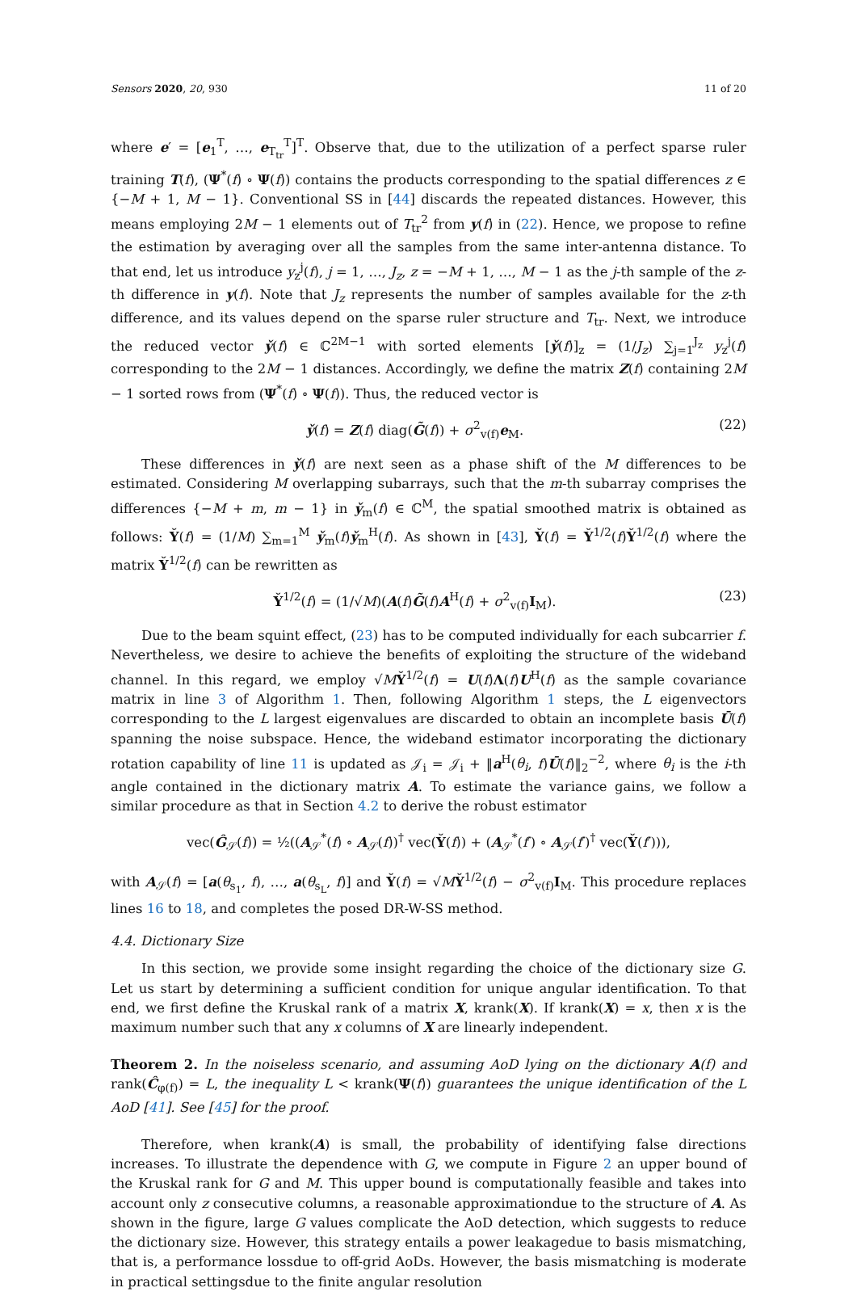Sensors 2020, 20, 930 11 of 20
where e′ = [e<sub>1</sub><sup>T</sup>, …, e<sub>T<sub>tr</sub></sub><sup>T</sup>]<sup>T</sup>. Observe that, due to the utilization of a perfect sparse ruler training T(f), (Ψ<sup>*</sup>(f) ∘ Ψ(f)) contains the products corresponding to the spatial differences z ∈ {−M + 1, M − 1}. Conventional SS in [44] discards the repeated distances. However, this means employing 2M − 1 elements out of T<sub>tr</sub><sup>2</sup> from y(f) in (22). Hence, we propose to refine the estimation by averaging over all the samples from the same inter-antenna distance. To that end, let us introduce y<sub>z</sub><sup>j</sup>(f), j = 1, …, J<sub>z</sub>, z = −M + 1, …, M − 1 as the j-th sample of the z-th difference in y(f). Note that J<sub>z</sub> represents the number of samples available for the z-th difference, and its values depend on the sparse ruler structure and T<sub>tr</sub>. Next, we introduce the reduced vector y̌(f) ∈ ℂ<sup>2M−1</sup> with sorted elements [y̌(f)]<sub>z</sub> = (1/J<sub>z</sub>) ∑<sub>j=1</sub><sup>J<sub>z</sub></sup> y<sub>z</sub><sup>j</sup>(f) corresponding to the 2M − 1 distances. Accordingly, we define the matrix Z(f) containing 2M − 1 sorted rows from (Ψ<sup>*</sup>(f) ∘ Ψ(f)). Thus, the reduced vector is
y̌(f) = Z(f) diag(G̃(f)) + σ<sup>2</sup><sub>v(f)</sub>e<sub>M</sub>. (22)
These differences in y̌(f) are next seen as a phase shift of the M differences to be estimated. Considering M overlapping subarrays, such that the m-th subarray comprises the differences {−M + m, m − 1} in y̌<sub>m</sub>(f) ∈ ℂ<sup>M</sup>, the spatial smoothed matrix is obtained as follows: Y̌(f) = (1/M) ∑<sub>m=1</sub><sup>M</sup> y̌<sub>m</sub>(f)y̌<sub>m</sub><sup>H</sup>(f). As shown in [43], Y̌(f) = Y̌<sup>1/2</sup>(f)Y̌<sup>1/2</sup>(f) where the matrix Y̌<sup>1/2</sup>(f) can be rewritten as
Y̌<sup>1/2</sup>(f) = (1/√M)(A(f)G̃(f)A<sup>H</sup>(f) + σ<sup>2</sup><sub>v(f)</sub>I<sub>M</sub>). (23)
Due to the beam squint effect, (23) has to be computed individually for each subcarrier f. Nevertheless, we desire to achieve the benefits of exploiting the structure of the wideband channel. In this regard, we employ √MY̌<sup>1/2</sup>(f) = U(f)Λ(f)U<sup>H</sup>(f) as the sample covariance matrix in line 3 of Algorithm 1. Then, following Algorithm 1 steps, the L eigenvectors corresponding to the L largest eigenvalues are discarded to obtain an incomplete basis Ū(f) spanning the noise subspace. Hence, the wideband estimator incorporating the dictionary rotation capability of line 11 is updated as 𝒥<sub>i</sub> = 𝒥<sub>i</sub> + ‖a<sup>H</sup>(θ<sub>i</sub>, f)Ū(f)‖<sub>2</sub><sup>−2</sup>, where θ<sub>i</sub> is the i-th angle contained in the dictionary matrix A. To estimate the variance gains, we follow a similar procedure as that in Section 4.2 to derive the robust estimator
vec(Ĝ<sub>𝒮</sub>(f)) = ½((A<sub>𝒮</sub><sup>*</sup>(f) ∘ A<sub>𝒮</sub>(f))<sup>†</sup> vec(Y̌(f)) + (A<sub>𝒮</sub><sup>*</sup>(f′) ∘ A<sub>𝒮</sub>(f′)<sup>†</sup> vec(Y̌(f′))),
with A<sub>𝒮</sub>(f) = [a(θ<sub>s<sub>1</sub></sub>, f), …, a(θ<sub>s<sub>L</sub></sub>, f)] and Y̌(f) = √MY̌<sup>1/2</sup>(f) − σ<sup>2</sup><sub>v(f)</sub>I<sub>M</sub>. This procedure replaces lines 16 to 18, and completes the posed DR-W-SS method.
4.4. Dictionary Size
In this section, we provide some insight regarding the choice of the dictionary size G. Let us start by determining a sufficient condition for unique angular identification. To that end, we first define the Kruskal rank of a matrix X, krank(X). If krank(X) = x, then x is the maximum number such that any x columns of X are linearly independent.
Theorem 2. In the noiseless scenario, and assuming AoD lying on the dictionary A(f) and rank(Ĉ<sub>φ(f)</sub>) = L, the inequality L < krank(Ψ(f)) guarantees the unique identification of the L AoD [41]. See [45] for the proof.
Therefore, when krank(A) is small, the probability of identifying false directions increases. To illustrate the dependence with G, we compute in Figure 2 an upper bound of the Kruskal rank for G and M. This upper bound is computationally feasible and takes into account only z consecutive columns, a reasonable approximationdue to the structure of A. As shown in the figure, large G values complicate the AoD detection, which suggests to reduce the dictionary size. However, this strategy entails a power leakagedue to basis mismatching, that is, a performance lossdue to off-grid AoDs. However, the basis mismatching is moderate in practical settingsdue to the finite angular resolution